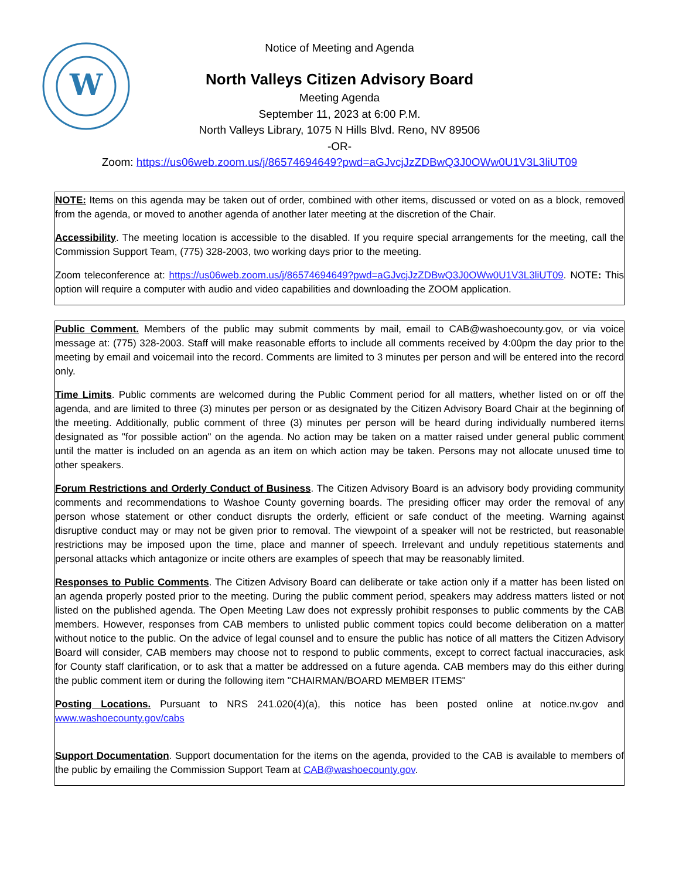W
Notice of Meeting and Agenda
North Valleys Citizen Advisory Board
Meeting Agenda
September 11, 2023 at 6:00 P.M.
North Valleys Library, 1075 N Hills Blvd. Reno, NV 89506
-OR-
Zoom: https://us06web.zoom.us/j/86574694649?pwd=aGJvcjJzZDBwQ3J0OWw0U1V3L3liUT09
NOTE: Items on this agenda may be taken out of order, combined with other items, discussed or voted on as a block, removed from the agenda, or moved to another agenda of another later meeting at the discretion of the Chair.
Accessibility. The meeting location is accessible to the disabled. If you require special arrangements for the meeting, call the Commission Support Team, (775) 328-2003, two working days prior to the meeting.
Zoom teleconference at: https://us06web.zoom.us/j/86574694649?pwd=aGJvcjJzZDBwQ3J0OWw0U1V3L3liUT09. NOTE: This option will require a computer with audio and video capabilities and downloading the ZOOM application.
Public Comment. Members of the public may submit comments by mail, email to CAB@washoecounty.gov, or via voice message at: (775) 328-2003. Staff will make reasonable efforts to include all comments received by 4:00pm the day prior to the meeting by email and voicemail into the record. Comments are limited to 3 minutes per person and will be entered into the record only.
Time Limits. Public comments are welcomed during the Public Comment period for all matters, whether listed on or off the agenda, and are limited to three (3) minutes per person or as designated by the Citizen Advisory Board Chair at the beginning of the meeting. Additionally, public comment of three (3) minutes per person will be heard during individually numbered items designated as "for possible action" on the agenda. No action may be taken on a matter raised under general public comment until the matter is included on an agenda as an item on which action may be taken. Persons may not allocate unused time to other speakers.
Forum Restrictions and Orderly Conduct of Business. The Citizen Advisory Board is an advisory body providing community comments and recommendations to Washoe County governing boards. The presiding officer may order the removal of any person whose statement or other conduct disrupts the orderly, efficient or safe conduct of the meeting. Warning against disruptive conduct may or may not be given prior to removal. The viewpoint of a speaker will not be restricted, but reasonable restrictions may be imposed upon the time, place and manner of speech. Irrelevant and unduly repetitious statements and personal attacks which antagonize or incite others are examples of speech that may be reasonably limited.
Responses to Public Comments. The Citizen Advisory Board can deliberate or take action only if a matter has been listed on an agenda properly posted prior to the meeting. During the public comment period, speakers may address matters listed or not listed on the published agenda. The Open Meeting Law does not expressly prohibit responses to public comments by the CAB members. However, responses from CAB members to unlisted public comment topics could become deliberation on a matter without notice to the public. On the advice of legal counsel and to ensure the public has notice of all matters the Citizen Advisory Board will consider, CAB members may choose not to respond to public comments, except to correct factual inaccuracies, ask for County staff clarification, or to ask that a matter be addressed on a future agenda. CAB members may do this either during the public comment item or during the following item "CHAIRMAN/BOARD MEMBER ITEMS"
Posting Locations. Pursuant to NRS 241.020(4)(a), this notice has been posted online at notice.nv.gov and www.washoecounty.gov/cabs
Support Documentation. Support documentation for the items on the agenda, provided to the CAB is available to members of the public by emailing the Commission Support Team at CAB@washoecounty.gov.